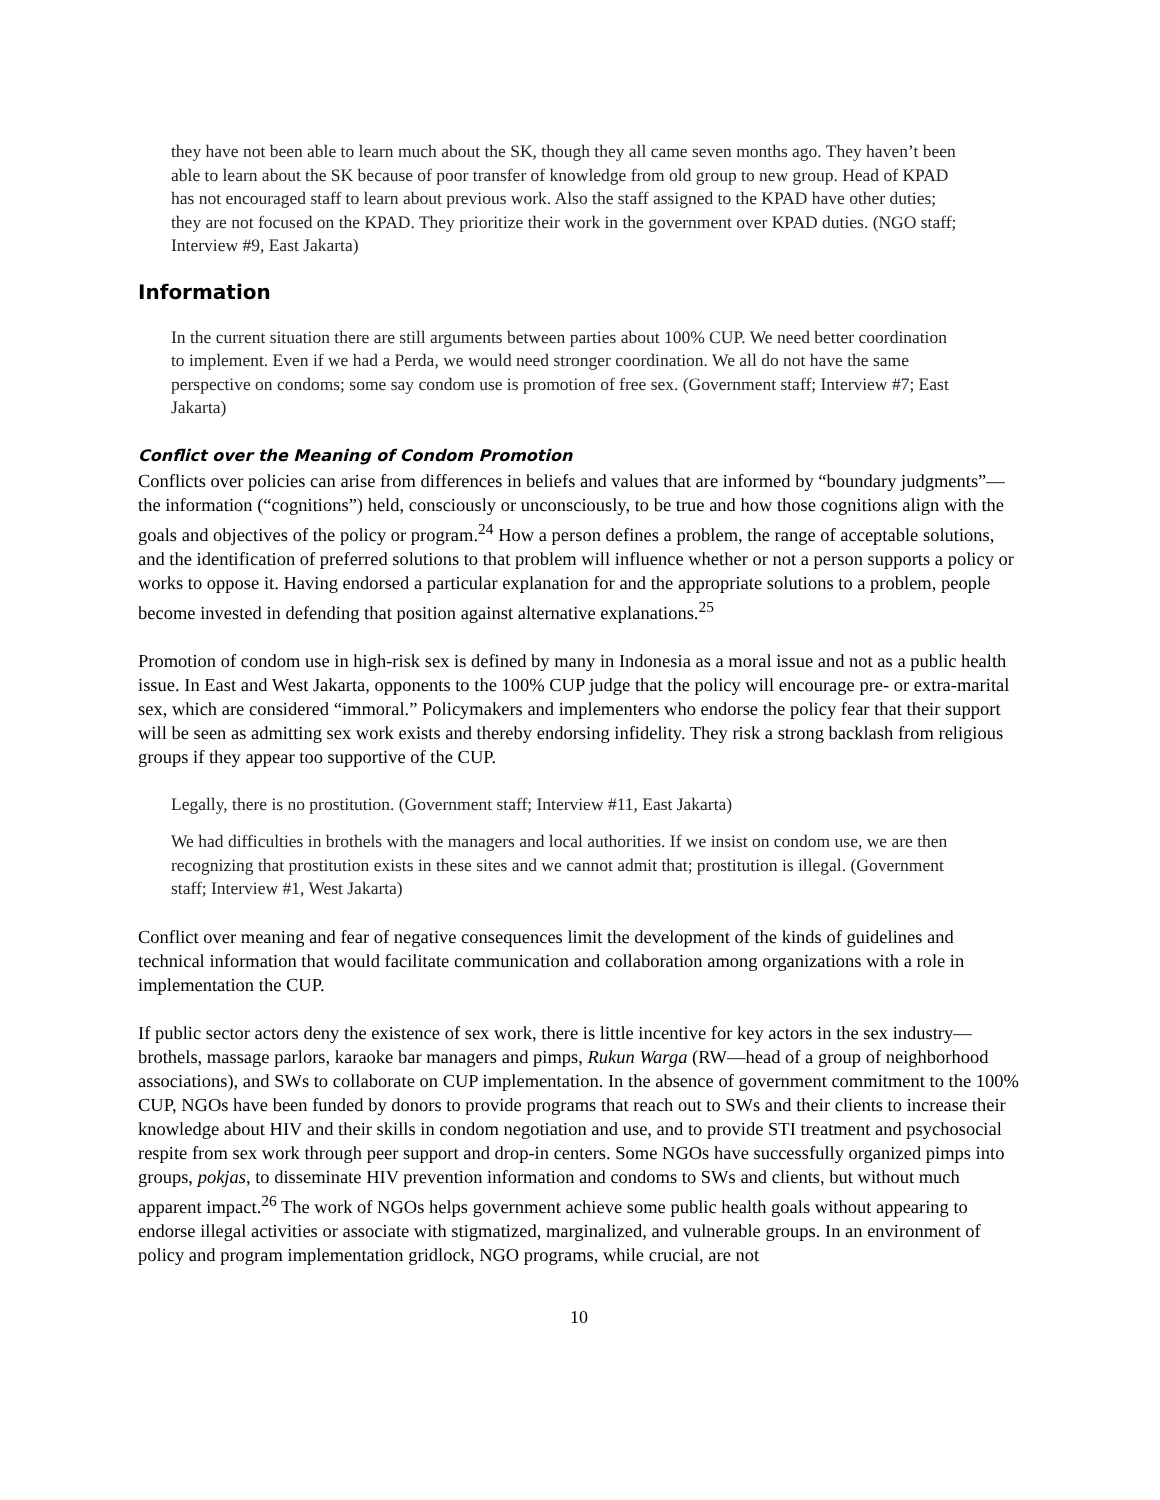they have not been able to learn much about the SK, though they all came seven months ago. They haven’t been able to learn about the SK because of poor transfer of knowledge from old group to new group. Head of KPAD has not encouraged staff to learn about previous work. Also the staff assigned to the KPAD have other duties; they are not focused on the KPAD. They prioritize their work in the government over KPAD duties. (NGO staff; Interview #9, East Jakarta)
Information
In the current situation there are still arguments between parties about 100% CUP. We need better coordination to implement. Even if we had a Perda, we would need stronger coordination. We all do not have the same perspective on condoms; some say condom use is promotion of free sex. (Government staff; Interview #7; East Jakarta)
Conflict over the Meaning of Condom Promotion
Conflicts over policies can arise from differences in beliefs and values that are informed by “boundary judgments”—the information (“cognitions”) held, consciously or unconsciously, to be true and how those cognitions align with the goals and objectives of the policy or program.<sup>24</sup> How a person defines a problem, the range of acceptable solutions, and the identification of preferred solutions to that problem will influence whether or not a person supports a policy or works to oppose it. Having endorsed a particular explanation for and the appropriate solutions to a problem, people become invested in defending that position against alternative explanations.<sup>25</sup>
Promotion of condom use in high-risk sex is defined by many in Indonesia as a moral issue and not as a public health issue. In East and West Jakarta, opponents to the 100% CUP judge that the policy will encourage pre- or extra-marital sex, which are considered “immoral.” Policymakers and implementers who endorse the policy fear that their support will be seen as admitting sex work exists and thereby endorsing infidelity. They risk a strong backlash from religious groups if they appear too supportive of the CUP.
Legally, there is no prostitution. (Government staff; Interview #11, East Jakarta)
We had difficulties in brothels with the managers and local authorities. If we insist on condom use, we are then recognizing that prostitution exists in these sites and we cannot admit that; prostitution is illegal. (Government staff; Interview #1, West Jakarta)
Conflict over meaning and fear of negative consequences limit the development of the kinds of guidelines and technical information that would facilitate communication and collaboration among organizations with a role in implementation the CUP.
If public sector actors deny the existence of sex work, there is little incentive for key actors in the sex industry—brothels, massage parlors, karaoke bar managers and pimps, Rukun Warga (RW—head of a group of neighborhood associations), and SWs to collaborate on CUP implementation. In the absence of government commitment to the 100% CUP, NGOs have been funded by donors to provide programs that reach out to SWs and their clients to increase their knowledge about HIV and their skills in condom negotiation and use, and to provide STI treatment and psychosocial respite from sex work through peer support and drop-in centers. Some NGOs have successfully organized pimps into groups, pokjas, to disseminate HIV prevention information and condoms to SWs and clients, but without much apparent impact.<sup>26</sup> The work of NGOs helps government achieve some public health goals without appearing to endorse illegal activities or associate with stigmatized, marginalized, and vulnerable groups. In an environment of policy and program implementation gridlock, NGO programs, while crucial, are not
10